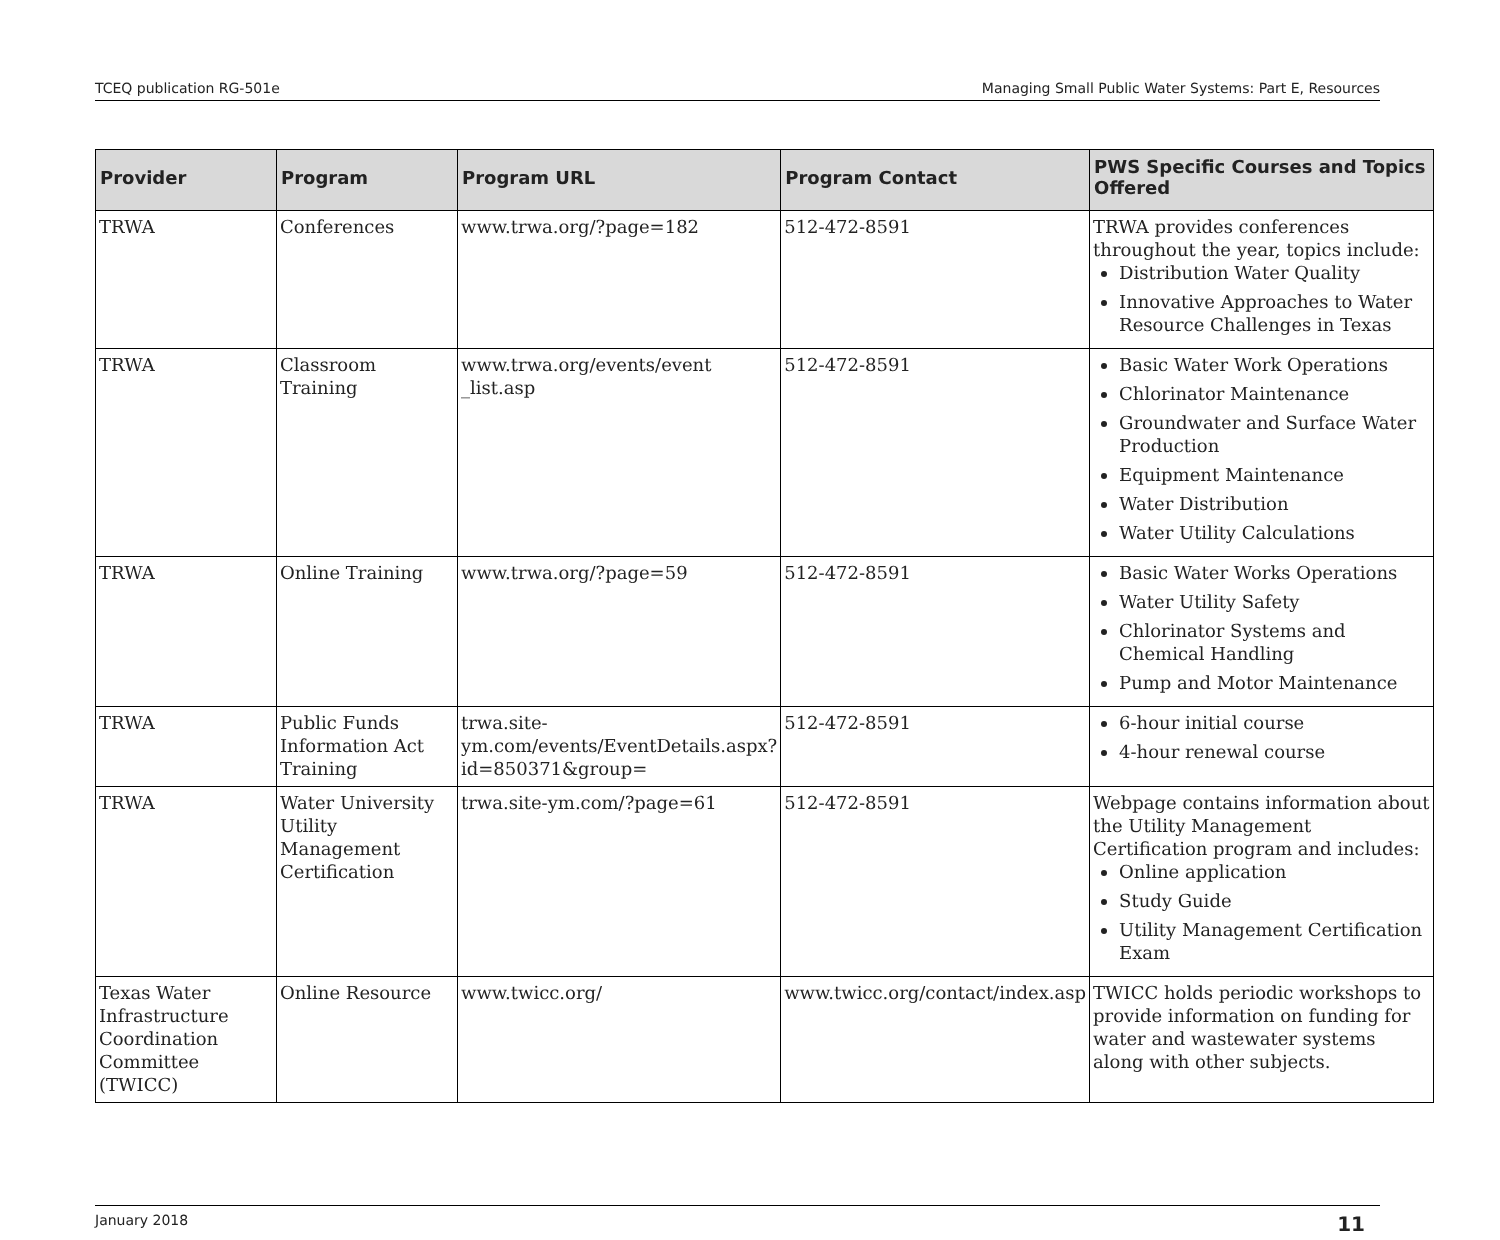TCEQ publication RG-501e Managing Small Public Water Systems: Part E, Resources
| Provider | Program | Program URL | Program Contact | PWS Specific Courses and Topics Offered |
| --- | --- | --- | --- | --- |
| TRWA | Conferences | www.trwa.org/?page=182 | 512-472-8591 | TRWA provides conferences throughout the year, topics include: Distribution Water Quality Innovative Approaches to Water Resource Challenges in Texas |
| TRWA | Classroom Training | www.trwa.org/events/event _list.asp | 512-472-8591 | Basic Water Work Operations Chlorinator Maintenance Groundwater and Surface Water Production Equipment Maintenance Water Distribution Water Utility Calculations |
| TRWA | Online Training | www.trwa.org/?page=59 | 512-472-8591 | Basic Water Works Operations Water Utility Safety Chlorinator Systems and Chemical Handling Pump and Motor Maintenance |
| TRWA | Public Funds Information Act Training | trwa.site-ym.com/events/EventDetails.aspx?id=850371&group= | 512-472-8591 | 6-hour initial course 4-hour renewal course |
| TRWA | Water University Utility Management Certification | trwa.site-ym.com/?page=61 | 512-472-8591 | Webpage contains information about the Utility Management Certification program and includes: Online application Study Guide Utility Management Certification Exam |
| Texas Water Infrastructure Coordination Committee (TWICC) | Online Resource | www.twicc.org/ | www.twicc.org/contact/index.asp | TWICC holds periodic workshops to provide information on funding for water and wastewater systems along with other subjects. |
January 2018 11